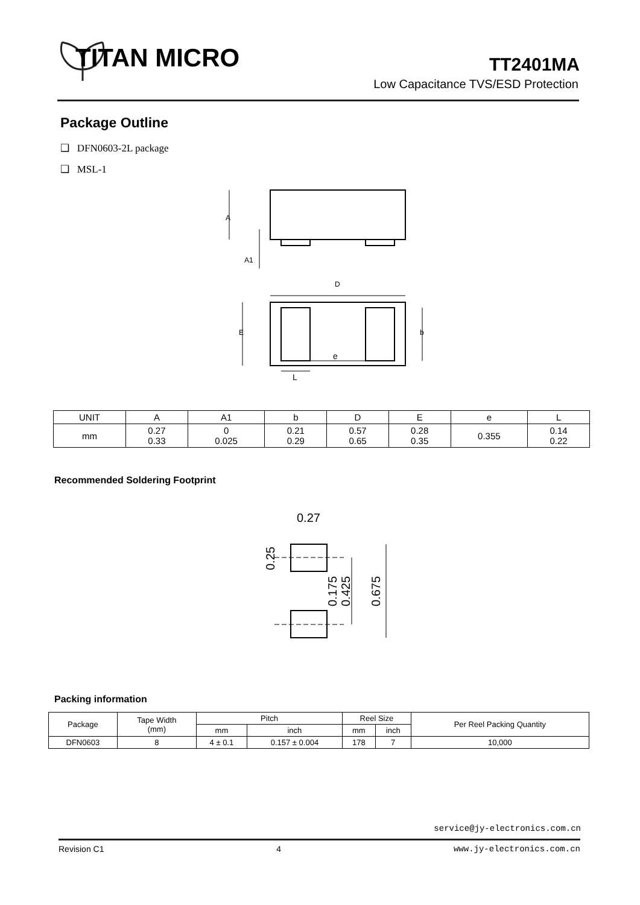TITAN MICRO TT2401MA
Low Capacitance TVS/ESD Protection
Package Outline
❑ DFN0603-2L package
❑ MSL-1
A
A1
D
E
b
e
L
| UNIT | A | A1 | b | D | E | e | L |
| mm | 0.27 0.33 | 0 0.025 | 0.21 0.29 | 0.57 0.65 | 0.28 0.35 | 0.355 | 0.14 0.22 |
Recommended Soldering Footprint
0.27
0.25
0.175
0.425
0.675
Packing information
| Package | Tape Width (mm) | Pitch | | Reel Size | | Per Reel Packing Quantity |
| | | mm | inch | mm | inch | |
| DFN0603 | 8 | 4 ± 0.1 | 0.157 ± 0.004 | 178 | 7 | 10,000 |
service@jy-electronics.com.cn
Revision C1 4 www.jy-electronics.com.cn